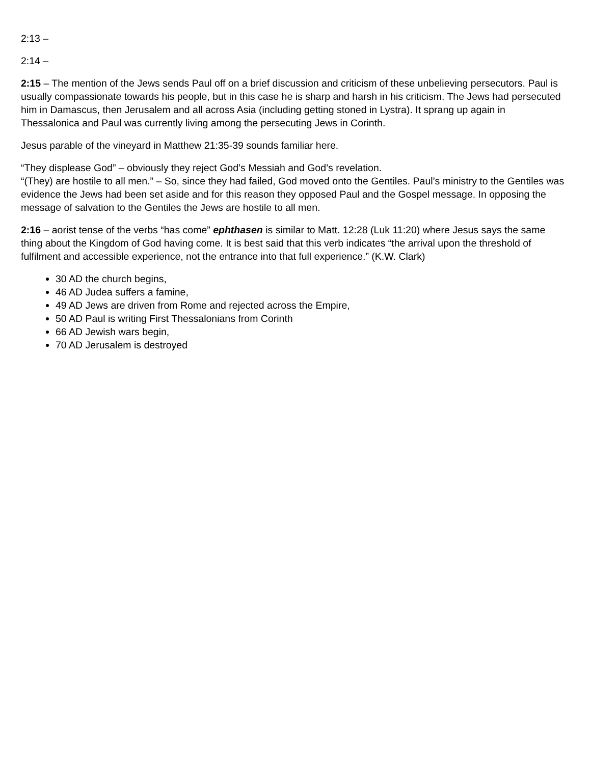2:13 –
2:14 –
2:15 – The mention of the Jews sends Paul off on a brief discussion and criticism of these unbelieving persecutors. Paul is usually compassionate towards his people, but in this case he is sharp and harsh in his criticism. The Jews had persecuted him in Damascus, then Jerusalem and all across Asia (including getting stoned in Lystra). It sprang up again in Thessalonica and Paul was currently living among the persecuting Jews in Corinth.
Jesus parable of the vineyard in Matthew 21:35-39 sounds familiar here.
“They displease God” – obviously they reject God’s Messiah and God’s revelation.
“(They) are hostile to all men.” – So, since they had failed, God moved onto the Gentiles. Paul’s ministry to the Gentiles was evidence the Jews had been set aside and for this reason they opposed Paul and the Gospel message. In opposing the message of salvation to the Gentiles the Jews are hostile to all men.
2:16 – aorist tense of the verbs “has come” ephthasen is similar to Matt. 12:28 (Luk 11:20) where Jesus says the same thing about the Kingdom of God having come. It is best said that this verb indicates “the arrival upon the threshold of fulfilment and accessible experience, not the entrance into that full experience.” (K.W. Clark)
30 AD the church begins,
46 AD Judea suffers a famine,
49 AD Jews are driven from Rome and rejected across the Empire,
50 AD Paul is writing First Thessalonians from Corinth
66 AD Jewish wars begin,
70 AD Jerusalem is destroyed